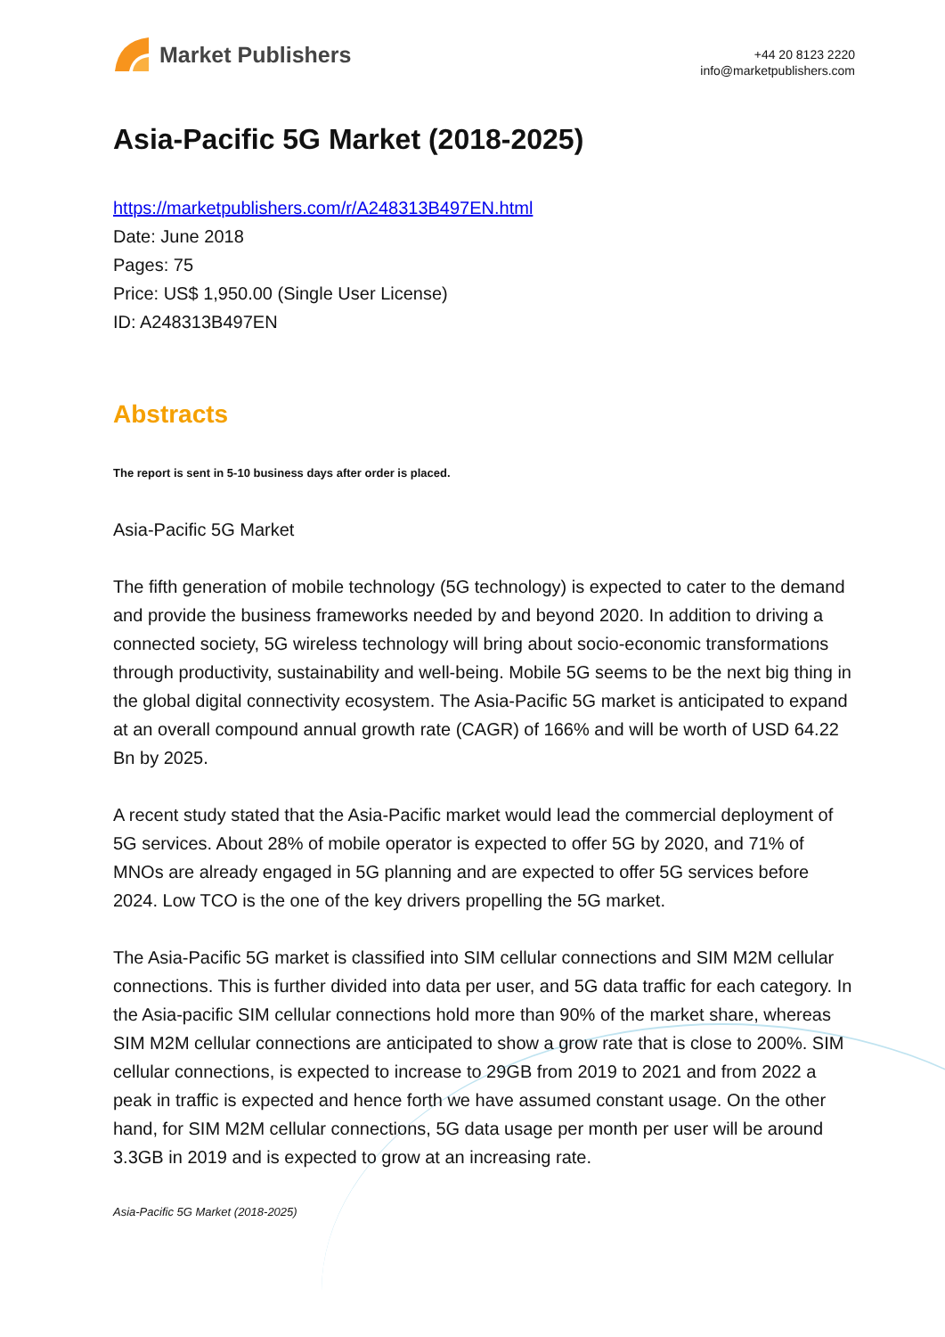Market Publishers
+44 20 8123 2220
info@marketpublishers.com
Asia-Pacific 5G Market (2018-2025)
https://marketpublishers.com/r/A248313B497EN.html
Date: June 2018
Pages: 75
Price: US$ 1,950.00 (Single User License)
ID: A248313B497EN
Abstracts
The report is sent in 5-10 business days after order is placed.
Asia-Pacific 5G Market
The fifth generation of mobile technology (5G technology) is expected to cater to the demand and provide the business frameworks needed by and beyond 2020. In addition to driving a connected society, 5G wireless technology will bring about socio-economic transformations through productivity, sustainability and well-being. Mobile 5G seems to be the next big thing in the global digital connectivity ecosystem. The Asia-Pacific 5G market is anticipated to expand at an overall compound annual growth rate (CAGR) of 166% and will be worth of USD 64.22 Bn by 2025.
A recent study stated that the Asia-Pacific market would lead the commercial deployment of 5G services. About 28% of mobile operator is expected to offer 5G by 2020, and 71% of MNOs are already engaged in 5G planning and are expected to offer 5G services before 2024. Low TCO is the one of the key drivers propelling the 5G market.
The Asia-Pacific 5G market is classified into SIM cellular connections and SIM M2M cellular connections. This is further divided into data per user, and 5G data traffic for each category. In the Asia-pacific SIM cellular connections hold more than 90% of the market share, whereas SIM M2M cellular connections are anticipated to show a grow rate that is close to 200%. SIM cellular connections, is expected to increase to 29GB from 2019 to 2021 and from 2022 a peak in traffic is expected and hence forth we have assumed constant usage. On the other hand, for SIM M2M cellular connections, 5G data usage per month per user will be around 3.3GB in 2019 and is expected to grow at an increasing rate.
Asia-Pacific 5G Market (2018-2025)